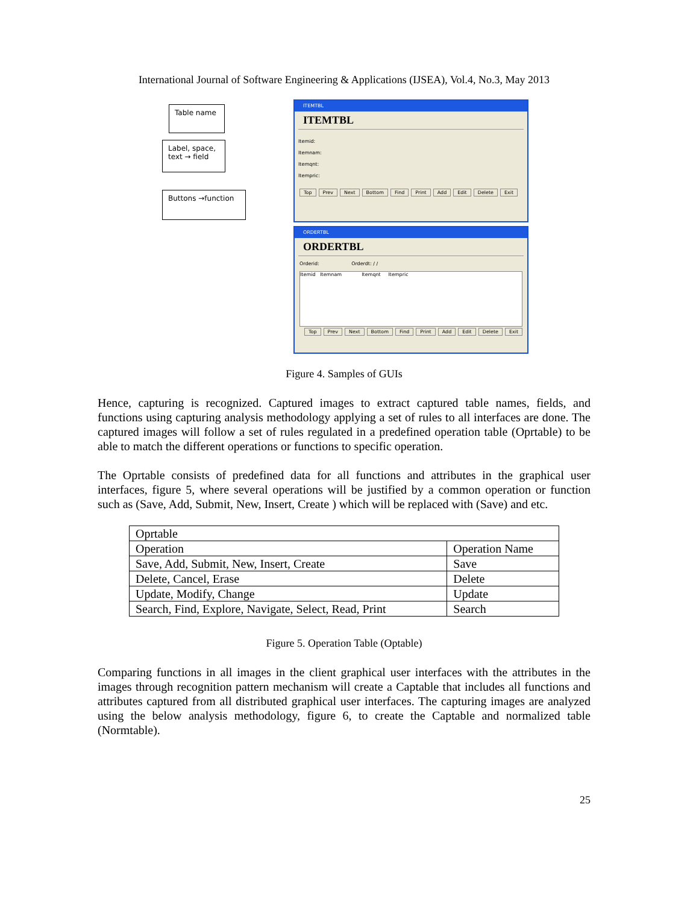International Journal of Software Engineering & Applications (IJSEA), Vol.4, No.3, May 2013
Table name
Label, space, text → field
Buttons →function
ITEMTBL
ITEMTBL
Itemid:
Itemnam:
Itemqnt:
Itempric:
Top Prev Next Bottom Find Print Add Edit Delete Exit
ORDERTBL
ORDERTBL
Orderid: Orderdt: / /
Itemid Itemnam Itemqnt Itempric
Top Prev Next Bottom Find Print Add Edit Delete Exit
Figure 4. Samples of GUIs
Hence, capturing is recognized. Captured images to extract captured table names, fields, and functions using capturing analysis methodology applying a set of rules to all interfaces are done. The captured images will follow a set of rules regulated in a predefined operation table (Oprtable) to be able to match the different operations or functions to specific operation.
The Oprtable consists of predefined data for all functions and attributes in the graphical user interfaces, figure 5, where several operations will be justified by a common operation or function such as (Save, Add, Submit, New, Insert, Create ) which will be replaced with (Save) and etc.
| Oprtable | |
| Operation | Operation Name |
| Save, Add, Submit, New, Insert, Create | Save |
| Delete, Cancel, Erase | Delete |
| Update, Modify, Change | Update |
| Search, Find, Explore, Navigate, Select, Read, Print | Search |
Figure 5. Operation Table (Optable)
Comparing functions in all images in the client graphical user interfaces with the attributes in the images through recognition pattern mechanism will create a Captable that includes all functions and attributes captured from all distributed graphical user interfaces. The capturing images are analyzed using the below analysis methodology, figure 6, to create the Captable and normalized table (Normtable).
25